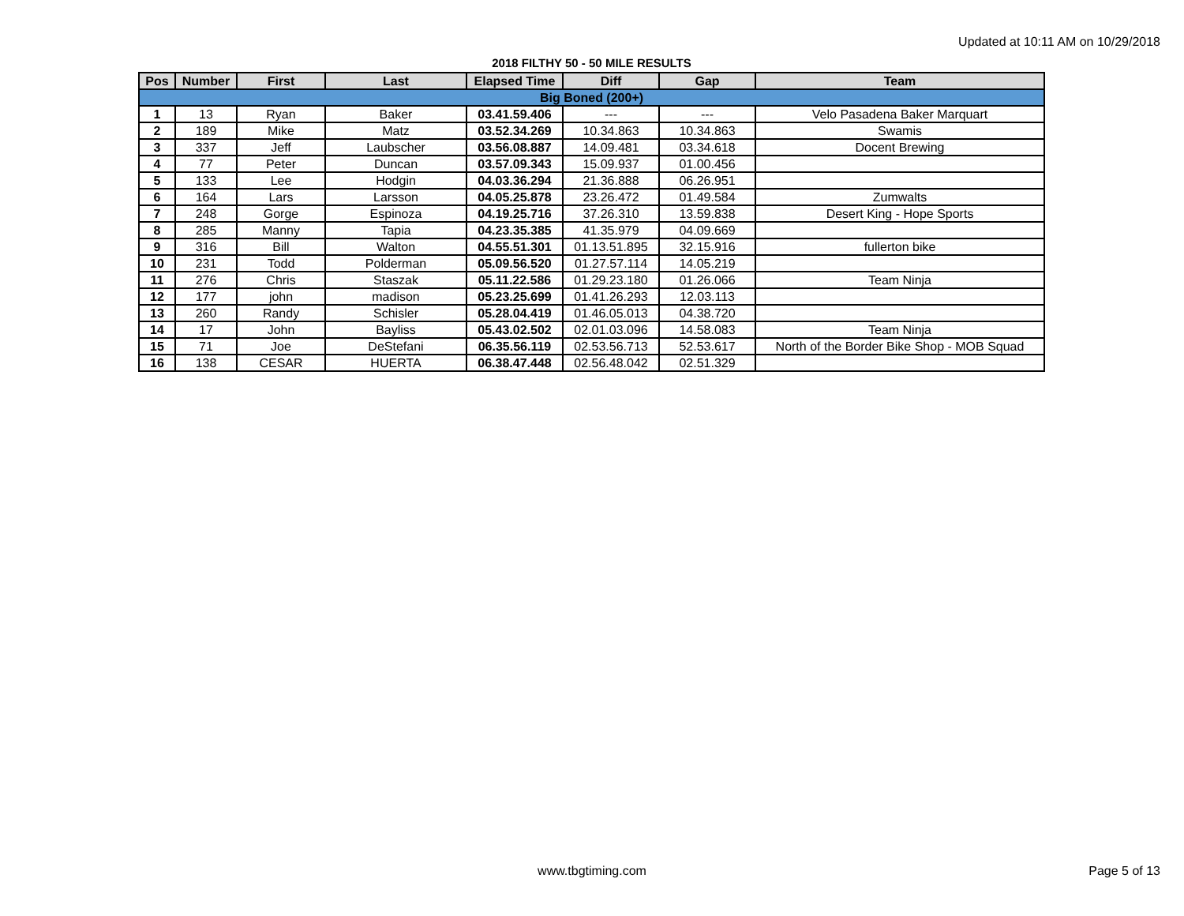Updated at 10:11 AM on 10/29/2018
2018 FILTHY 50 - 50 MILE RESULTS
| Pos | Number | First | Last | Elapsed Time | Diff | Gap | Team |
| --- | --- | --- | --- | --- | --- | --- | --- |
| Big Boned (200+) | | | | | | | |
| 1 | 13 | Ryan | Baker | 03.41.59.406 | --- | --- | Velo Pasadena Baker Marquart |
| 2 | 189 | Mike | Matz | 03.52.34.269 | 10.34.863 | 10.34.863 | Swamis |
| 3 | 337 | Jeff | Laubscher | 03.56.08.887 | 14.09.481 | 03.34.618 | Docent Brewing |
| 4 | 77 | Peter | Duncan | 03.57.09.343 | 15.09.937 | 01.00.456 | |
| 5 | 133 | Lee | Hodgin | 04.03.36.294 | 21.36.888 | 06.26.951 | |
| 6 | 164 | Lars | Larsson | 04.05.25.878 | 23.26.472 | 01.49.584 | Zumwalts |
| 7 | 248 | Gorge | Espinoza | 04.19.25.716 | 37.26.310 | 13.59.838 | Desert King - Hope Sports |
| 8 | 285 | Manny | Tapia | 04.23.35.385 | 41.35.979 | 04.09.669 | |
| 9 | 316 | Bill | Walton | 04.55.51.301 | 01.13.51.895 | 32.15.916 | fullerton bike |
| 10 | 231 | Todd | Polderman | 05.09.56.520 | 01.27.57.114 | 14.05.219 | |
| 11 | 276 | Chris | Staszak | 05.11.22.586 | 01.29.23.180 | 01.26.066 | Team Ninja |
| 12 | 177 | john | madison | 05.23.25.699 | 01.41.26.293 | 12.03.113 | |
| 13 | 260 | Randy | Schisler | 05.28.04.419 | 01.46.05.013 | 04.38.720 | |
| 14 | 17 | John | Bayliss | 05.43.02.502 | 02.01.03.096 | 14.58.083 | Team Ninja |
| 15 | 71 | Joe | DeStefani | 06.35.56.119 | 02.53.56.713 | 52.53.617 | North of the Border Bike Shop - MOB Squad |
| 16 | 138 | CESAR | HUERTA | 06.38.47.448 | 02.56.48.042 | 02.51.329 | |
www.tbgtiming.com Page 5 of 13